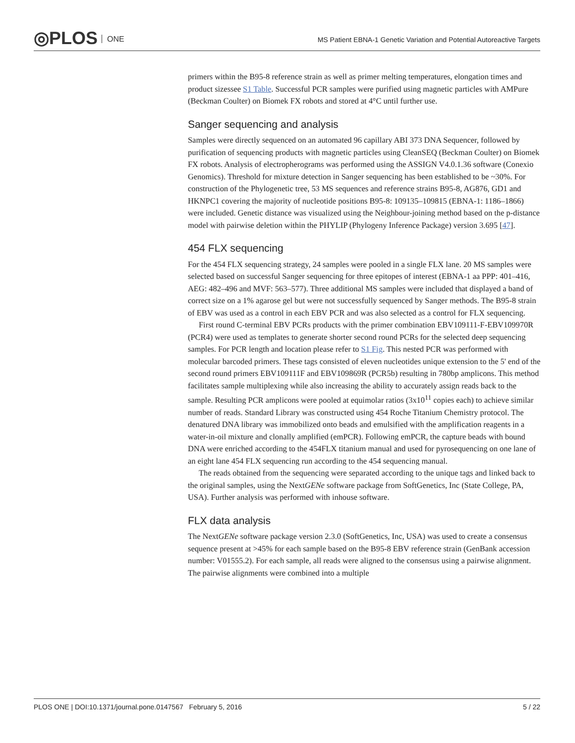◎PLOS ONE
MS Patient EBNA-1 Genetic Variation and Potential Autoreactive Targets
primers within the B95-8 reference strain as well as primer melting temperatures, elongation times and product sizessee S1 Table. Successful PCR samples were purified using magnetic particles with AMPure (Beckman Coulter) on Biomek FX robots and stored at 4°C until further use.
Sanger sequencing and analysis
Samples were directly sequenced on an automated 96 capillary ABI 373 DNA Sequencer, followed by purification of sequencing products with magnetic particles using CleanSEQ (Beckman Coulter) on Biomek FX robots. Analysis of electropherograms was performed using the ASSIGN V4.0.1.36 software (Conexio Genomics). Threshold for mixture detection in Sanger sequencing has been established to be ~30%. For construction of the Phylogenetic tree, 53 MS sequences and reference strains B95-8, AG876, GD1 and HKNPC1 covering the majority of nucleotide positions B95-8: 109135–109815 (EBNA-1: 1186–1866) were included. Genetic distance was visualized using the Neighbour-joining method based on the p-distance model with pairwise deletion within the PHYLIP (Phylogeny Inference Package) version 3.695 [47].
454 FLX sequencing
For the 454 FLX sequencing strategy, 24 samples were pooled in a single FLX lane. 20 MS samples were selected based on successful Sanger sequencing for three epitopes of interest (EBNA-1 aa PPP: 401–416, AEG: 482–496 and MVF: 563–577). Three additional MS samples were included that displayed a band of correct size on a 1% agarose gel but were not successfully sequenced by Sanger methods. The B95-8 strain of EBV was used as a control in each EBV PCR and was also selected as a control for FLX sequencing.
First round C-terminal EBV PCRs products with the primer combination EBV109111-F-EBV109970R (PCR4) were used as templates to generate shorter second round PCRs for the selected deep sequencing samples. For PCR length and location please refer to S1 Fig. This nested PCR was performed with molecular barcoded primers. These tags consisted of eleven nucleotides unique extension to the 5' end of the second round primers EBV109111F and EBV109869R (PCR5b) resulting in 780bp amplicons. This method facilitates sample multiplexing while also increasing the ability to accurately assign reads back to the sample. Resulting PCR amplicons were pooled at equimolar ratios (3x10<sup>11</sup> copies each) to achieve similar number of reads. Standard Library was constructed using 454 Roche Titanium Chemistry protocol. The denatured DNA library was immobilized onto beads and emulsified with the amplification reagents in a water-in-oil mixture and clonally amplified (emPCR). Following emPCR, the capture beads with bound DNA were enriched according to the 454FLX titanium manual and used for pyrosequencing on one lane of an eight lane 454 FLX sequencing run according to the 454 sequencing manual.
The reads obtained from the sequencing were separated according to the unique tags and linked back to the original samples, using the NextGENe software package from SoftGenetics, Inc (State College, PA, USA). Further analysis was performed with inhouse software.
FLX data analysis
The NextGENe software package version 2.3.0 (SoftGenetics, Inc, USA) was used to create a consensus sequence present at >45% for each sample based on the B95-8 EBV reference strain (GenBank accession number: V01555.2). For each sample, all reads were aligned to the consensus using a pairwise alignment. The pairwise alignments were combined into a multiple
PLOS ONE | DOI:10.1371/journal.pone.0147567 February 5, 2016 5 / 22